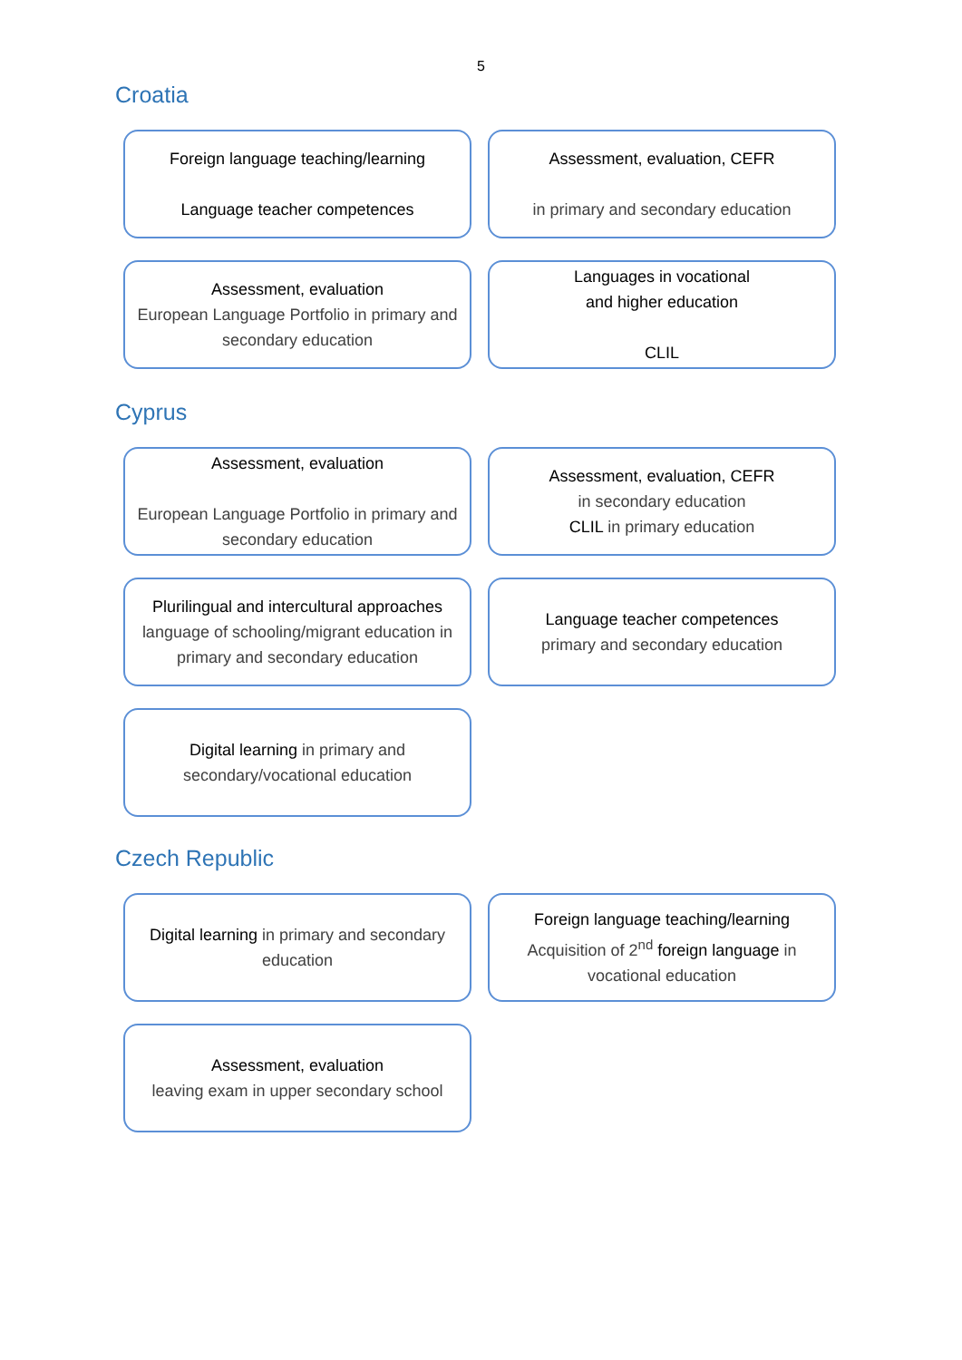5
Croatia
Foreign language teaching/learning
Language teacher competences
Assessment, evaluation, CEFR
in primary and secondary education
Assessment, evaluation
European Language Portfolio in primary and secondary education
Languages in vocational
and higher education
CLIL
Cyprus
Assessment, evaluation
European Language Portfolio in primary and secondary education
Assessment, evaluation, CEFR
in secondary education
CLIL in primary education
Plurilingual and intercultural approaches
language of schooling/migrant education in primary and secondary education
Language teacher competences
primary and secondary education
Digital learning in primary and secondary/vocational education
Czech Republic
Digital learning in primary and secondary education
Foreign language teaching/learning
Acquisition of 2<sup>nd</sup> foreign language in vocational education
Assessment, evaluation
leaving exam in upper secondary school